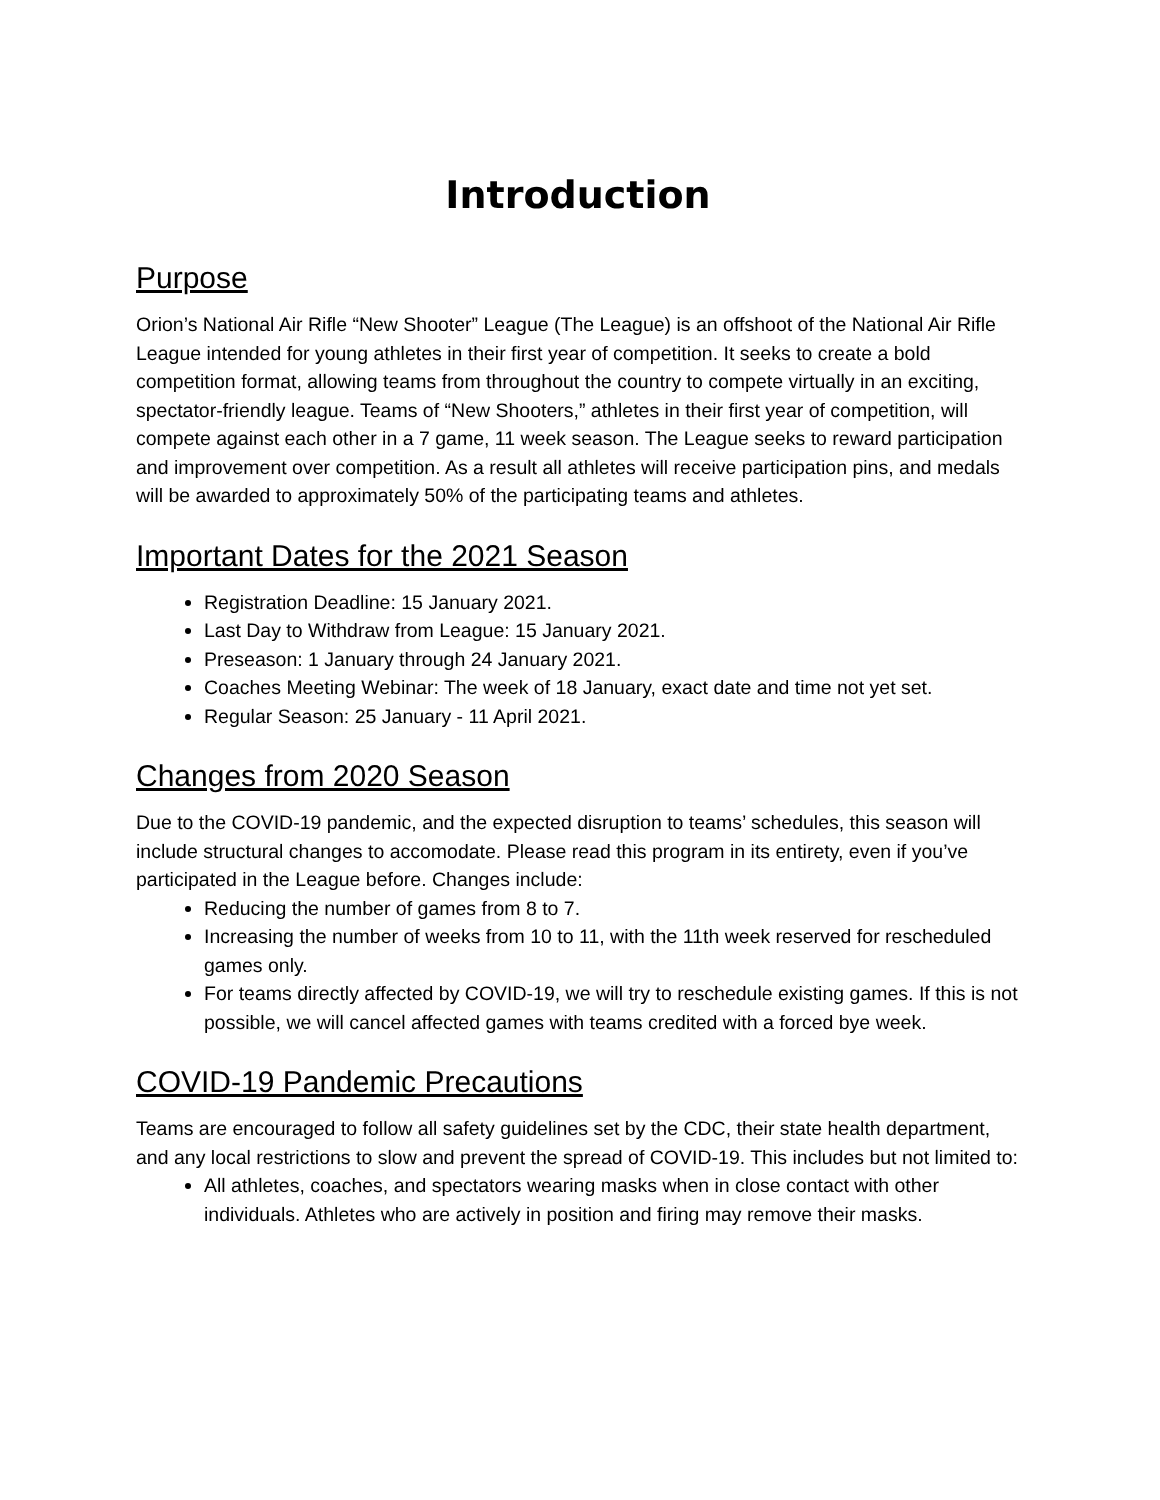Introduction
Purpose
Orion’s National Air Rifle “New Shooter” League (The League) is an offshoot of the National Air Rifle League intended for young athletes in their first year of competition. It seeks to create a bold competition format, allowing teams from throughout the country to compete virtually in an exciting, spectator-friendly league. Teams of “New Shooters,” athletes in their first year of competition, will compete against each other in a 7 game, 11 week season. The League seeks to reward participation and improvement over competition. As a result all athletes will receive participation pins, and medals will be awarded to approximately 50% of the participating teams and athletes.
Important Dates for the 2021 Season
Registration Deadline: 15 January 2021.
Last Day to Withdraw from League: 15 January 2021.
Preseason: 1 January through 24 January 2021.
Coaches Meeting Webinar: The week of 18 January, exact date and time not yet set.
Regular Season: 25 January - 11 April 2021.
Changes from 2020 Season
Due to the COVID-19 pandemic, and the expected disruption to teams’ schedules, this season will include structural changes to accomodate. Please read this program in its entirety, even if you’ve participated in the League before. Changes include:
Reducing the number of games from 8 to 7.
Increasing the number of weeks from 10 to 11, with the 11th week reserved for rescheduled games only.
For teams directly affected by COVID-19, we will try to reschedule existing games. If this is not possible, we will cancel affected games with teams credited with a forced bye week.
COVID-19 Pandemic Precautions
Teams are encouraged to follow all safety guidelines set by the CDC, their state health department, and any local restrictions to slow and prevent the spread of COVID-19. This includes but not limited to:
All athletes, coaches, and spectators wearing masks when in close contact with other individuals. Athletes who are actively in position and firing may remove their masks.